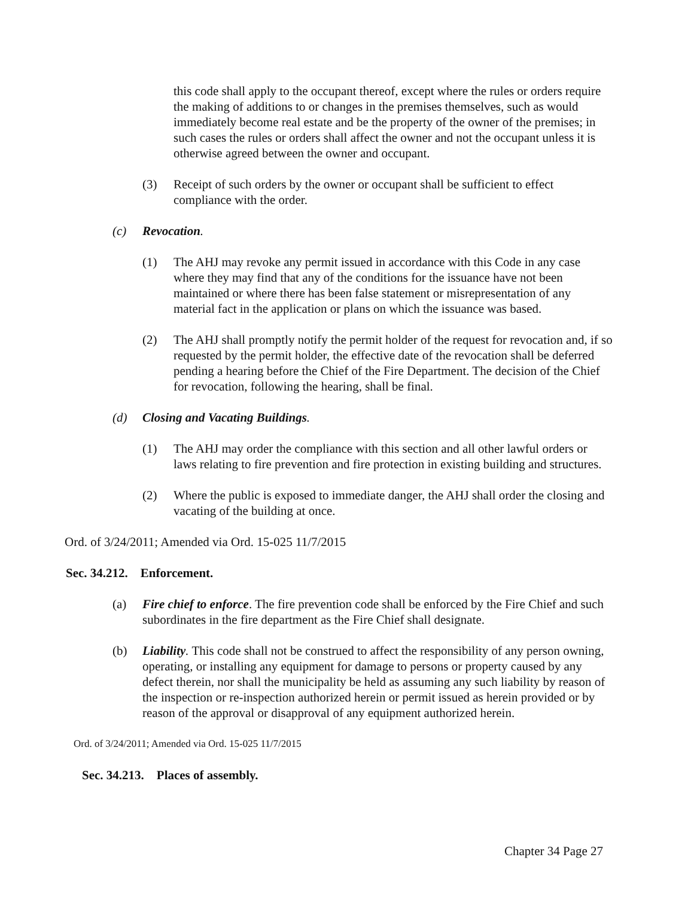this code shall apply to the occupant thereof, except where the rules or orders require the making of additions to or changes in the premises themselves, such as would immediately become real estate and be the property of the owner of the premises; in such cases the rules or orders shall affect the owner and not the occupant unless it is otherwise agreed between the owner and occupant.
(3) Receipt of such orders by the owner or occupant shall be sufficient to effect compliance with the order.
(c) Revocation.
(1) The AHJ may revoke any permit issued in accordance with this Code in any case where they may find that any of the conditions for the issuance have not been maintained or where there has been false statement or misrepresentation of any material fact in the application or plans on which the issuance was based.
(2) The AHJ shall promptly notify the permit holder of the request for revocation and, if so requested by the permit holder, the effective date of the revocation shall be deferred pending a hearing before the Chief of the Fire Department. The decision of the Chief for revocation, following the hearing, shall be final.
(d) Closing and Vacating Buildings.
(1) The AHJ may order the compliance with this section and all other lawful orders or laws relating to fire prevention and fire protection in existing building and structures.
(2) Where the public is exposed to immediate danger, the AHJ shall order the closing and vacating of the building at once.
Ord. of 3/24/2011; Amended via Ord. 15-025 11/7/2015
Sec. 34.212. Enforcement.
(a) Fire chief to enforce. The fire prevention code shall be enforced by the Fire Chief and such subordinates in the fire department as the Fire Chief shall designate.
(b) Liability. This code shall not be construed to affect the responsibility of any person owning, operating, or installing any equipment for damage to persons or property caused by any defect therein, nor shall the municipality be held as assuming any such liability by reason of the inspection or re-inspection authorized herein or permit issued as herein provided or by reason of the approval or disapproval of any equipment authorized herein.
Ord. of 3/24/2011; Amended via Ord. 15-025 11/7/2015
Sec. 34.213. Places of assembly.
Chapter 34 Page 27